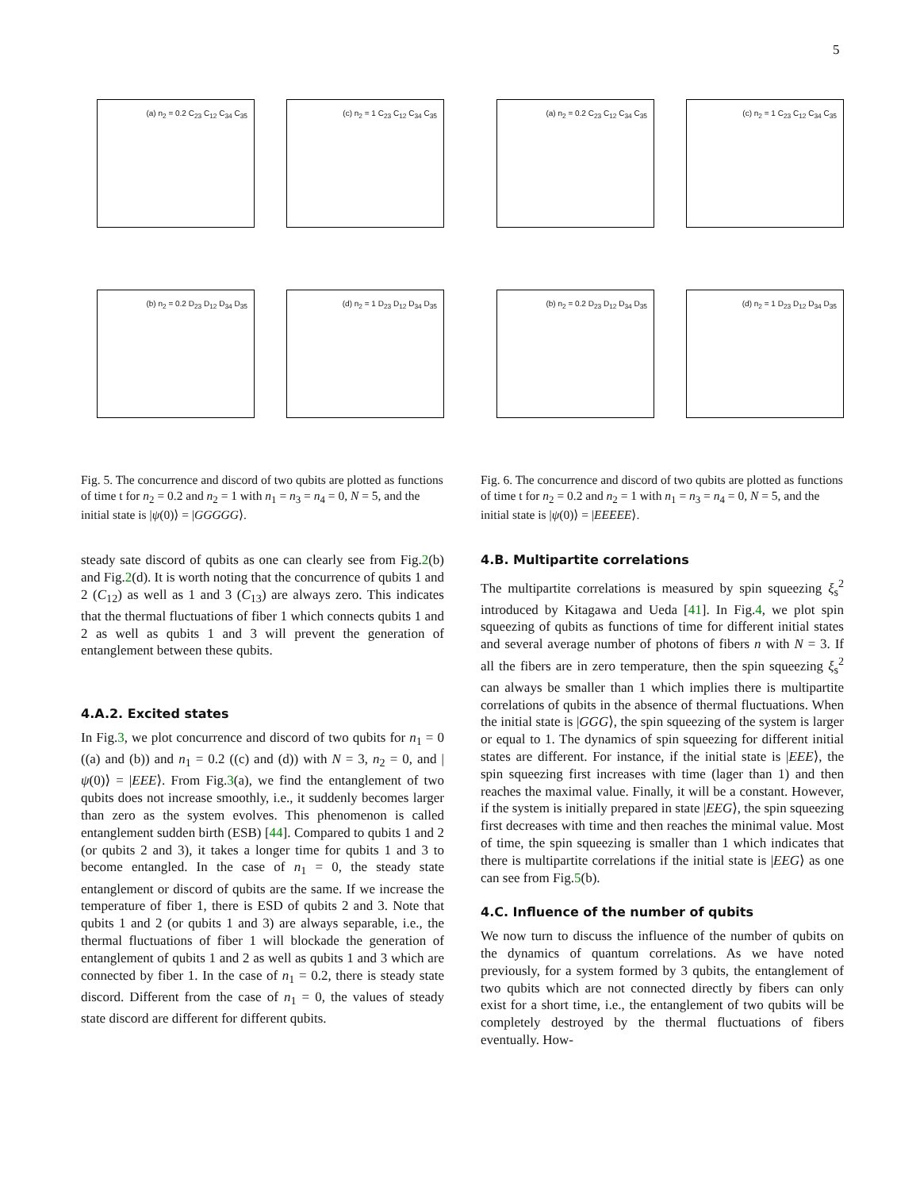5
(a) n<sub>2</sub> = 0.2 C<sub>23</sub> C<sub>12</sub> C<sub>34</sub> C<sub>35</sub>
(c) n<sub>2</sub> = 1 C<sub>23</sub> C<sub>12</sub> C<sub>34</sub> C<sub>35</sub>
(b) n<sub>2</sub> = 0.2 D<sub>23</sub> D<sub>12</sub> D<sub>34</sub> D<sub>35</sub>
(d) n<sub>2</sub> = 1 D<sub>23</sub> D<sub>12</sub> D<sub>34</sub> D<sub>35</sub>
Fig. 5. The concurrence and discord of two qubits are plotted as functions of time t for n<sub>2</sub> = 0.2 and n<sub>2</sub> = 1 with n<sub>1</sub> = n<sub>3</sub> = n<sub>4</sub> = 0, N = 5, and the initial state is |ψ(0)⟩ = |GGGGG⟩.
steady sate discord of qubits as one can clearly see from Fig.2(b) and Fig.2(d). It is worth noting that the concurrence of qubits 1 and 2 (C<sub>12</sub>) as well as 1 and 3 (C<sub>13</sub>) are always zero. This indicates that the thermal fluctuations of fiber 1 which connects qubits 1 and 2 as well as qubits 1 and 3 will prevent the generation of entanglement between these qubits.
4.A.2. Excited states
In Fig.3, we plot concurrence and discord of two qubits for n<sub>1</sub> = 0 ((a) and (b)) and n<sub>1</sub> = 0.2 ((c) and (d)) with N = 3, n<sub>2</sub> = 0, and |ψ(0)⟩ = |EEE⟩. From Fig.3(a), we find the entanglement of two qubits does not increase smoothly, i.e., it suddenly becomes larger than zero as the system evolves. This phenomenon is called entanglement sudden birth (ESB) [44]. Compared to qubits 1 and 2 (or qubits 2 and 3), it takes a longer time for qubits 1 and 3 to become entangled. In the case of n<sub>1</sub> = 0, the steady state entanglement or discord of qubits are the same. If we increase the temperature of fiber 1, there is ESD of qubits 2 and 3. Note that qubits 1 and 2 (or qubits 1 and 3) are always separable, i.e., the thermal fluctuations of fiber 1 will blockade the generation of entanglement of qubits 1 and 2 as well as qubits 1 and 3 which are connected by fiber 1. In the case of n<sub>1</sub> = 0.2, there is steady state discord. Different from the case of n<sub>1</sub> = 0, the values of steady state discord are different for different qubits.
(a) n<sub>2</sub> = 0.2 C<sub>23</sub> C<sub>12</sub> C<sub>34</sub> C<sub>35</sub>
(c) n<sub>2</sub> = 1 C<sub>23</sub> C<sub>12</sub> C<sub>34</sub> C<sub>35</sub>
(b) n<sub>2</sub> = 0.2 D<sub>23</sub> D<sub>12</sub> D<sub>34</sub> D<sub>35</sub>
(d) n<sub>2</sub> = 1 D<sub>23</sub> D<sub>12</sub> D<sub>34</sub> D<sub>35</sub>
Fig. 6. The concurrence and discord of two qubits are plotted as functions of time t for n<sub>2</sub> = 0.2 and n<sub>2</sub> = 1 with n<sub>1</sub> = n<sub>3</sub> = n<sub>4</sub> = 0, N = 5, and the initial state is |ψ(0)⟩ = |EEEEE⟩.
4.B. Multipartite correlations
The multipartite correlations is measured by spin squeezing ξ<sub>s</sub><sup>2</sup> introduced by Kitagawa and Ueda [41]. In Fig.4, we plot spin squeezing of qubits as functions of time for different initial states and several average number of photons of fibers n with N = 3. If all the fibers are in zero temperature, then the spin squeezing ξ<sub>s</sub><sup>2</sup> can always be smaller than 1 which implies there is multipartite correlations of qubits in the absence of thermal fluctuations. When the initial state is |GGG⟩, the spin squeezing of the system is larger or equal to 1. The dynamics of spin squeezing for different initial states are different. For instance, if the initial state is |EEE⟩, the spin squeezing first increases with time (lager than 1) and then reaches the maximal value. Finally, it will be a constant. However, if the system is initially prepared in state |EEG⟩, the spin squeezing first decreases with time and then reaches the minimal value. Most of time, the spin squeezing is smaller than 1 which indicates that there is multipartite correlations if the initial state is |EEG⟩ as one can see from Fig.5(b).
4.C. Influence of the number of qubits
We now turn to discuss the influence of the number of qubits on the dynamics of quantum correlations. As we have noted previously, for a system formed by 3 qubits, the entanglement of two qubits which are not connected directly by fibers can only exist for a short time, i.e., the entanglement of two qubits will be completely destroyed by the thermal fluctuations of fibers eventually. How-